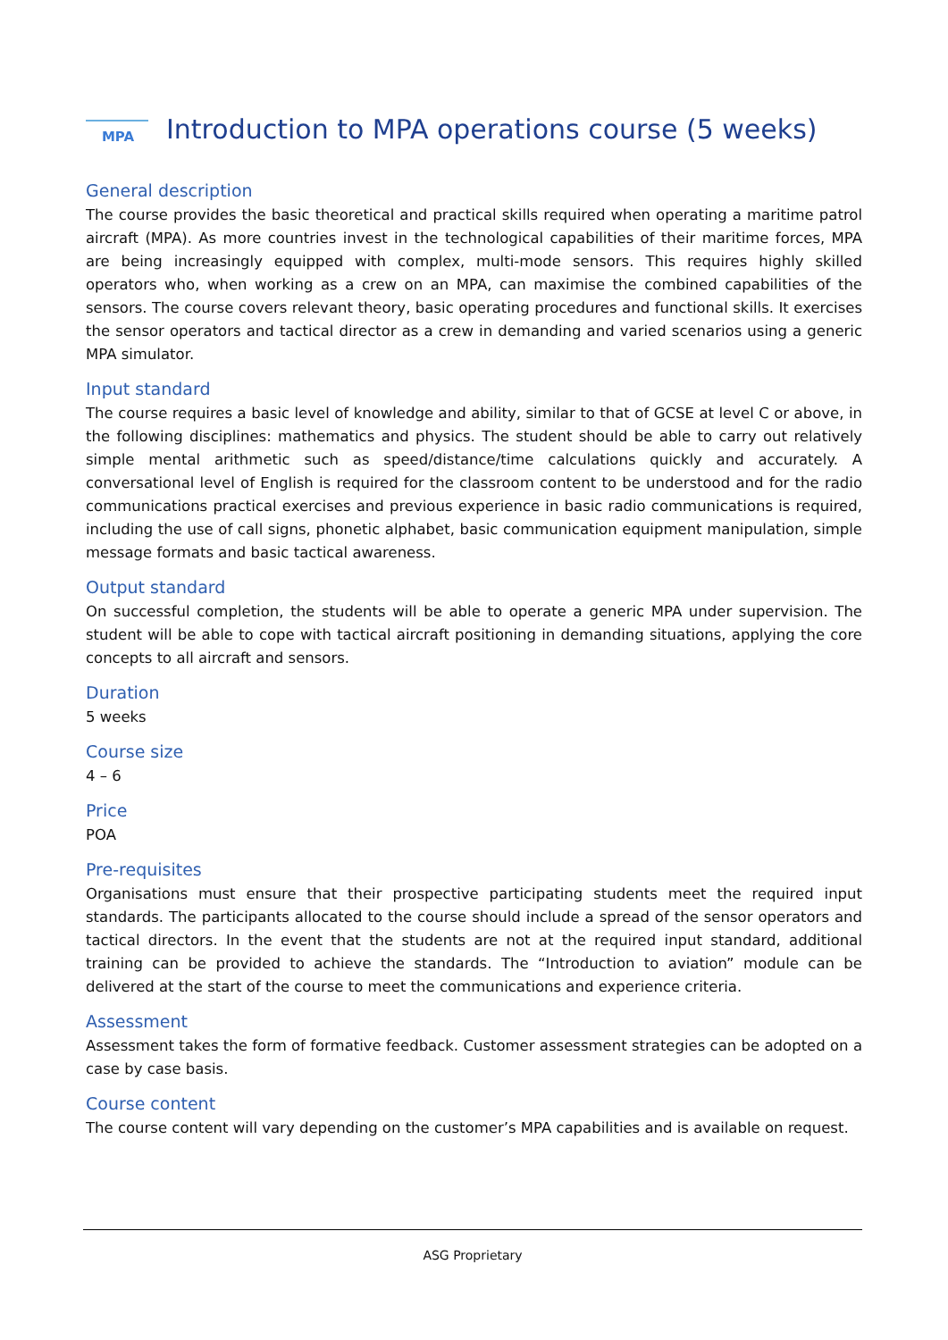MPA
Introduction to MPA operations course (5 weeks)
General description
The course provides the basic theoretical and practical skills required when operating a maritime patrol aircraft (MPA). As more countries invest in the technological capabilities of their maritime forces, MPA are being increasingly equipped with complex, multi-mode sensors. This requires highly skilled operators who, when working as a crew on an MPA, can maximise the combined capabilities of the sensors. The course covers relevant theory, basic operating procedures and functional skills. It exercises the sensor operators and tactical director as a crew in demanding and varied scenarios using a generic MPA simulator.
Input standard
The course requires a basic level of knowledge and ability, similar to that of GCSE at level C or above, in the following disciplines: mathematics and physics. The student should be able to carry out relatively simple mental arithmetic such as speed/distance/time calculations quickly and accurately. A conversational level of English is required for the classroom content to be understood and for the radio communications practical exercises and previous experience in basic radio communications is required, including the use of call signs, phonetic alphabet, basic communication equipment manipulation, simple message formats and basic tactical awareness.
Output standard
On successful completion, the students will be able to operate a generic MPA under supervision. The student will be able to cope with tactical aircraft positioning in demanding situations, applying the core concepts to all aircraft and sensors.
Duration
5 weeks
Course size
4 – 6
Price
POA
Pre-requisites
Organisations must ensure that their prospective participating students meet the required input standards. The participants allocated to the course should include a spread of the sensor operators and tactical directors. In the event that the students are not at the required input standard, additional training can be provided to achieve the standards. The “Introduction to aviation” module can be delivered at the start of the course to meet the communications and experience criteria.
Assessment
Assessment takes the form of formative feedback. Customer assessment strategies can be adopted on a case by case basis.
Course content
The course content will vary depending on the customer’s MPA capabilities and is available on request.
ASG Proprietary